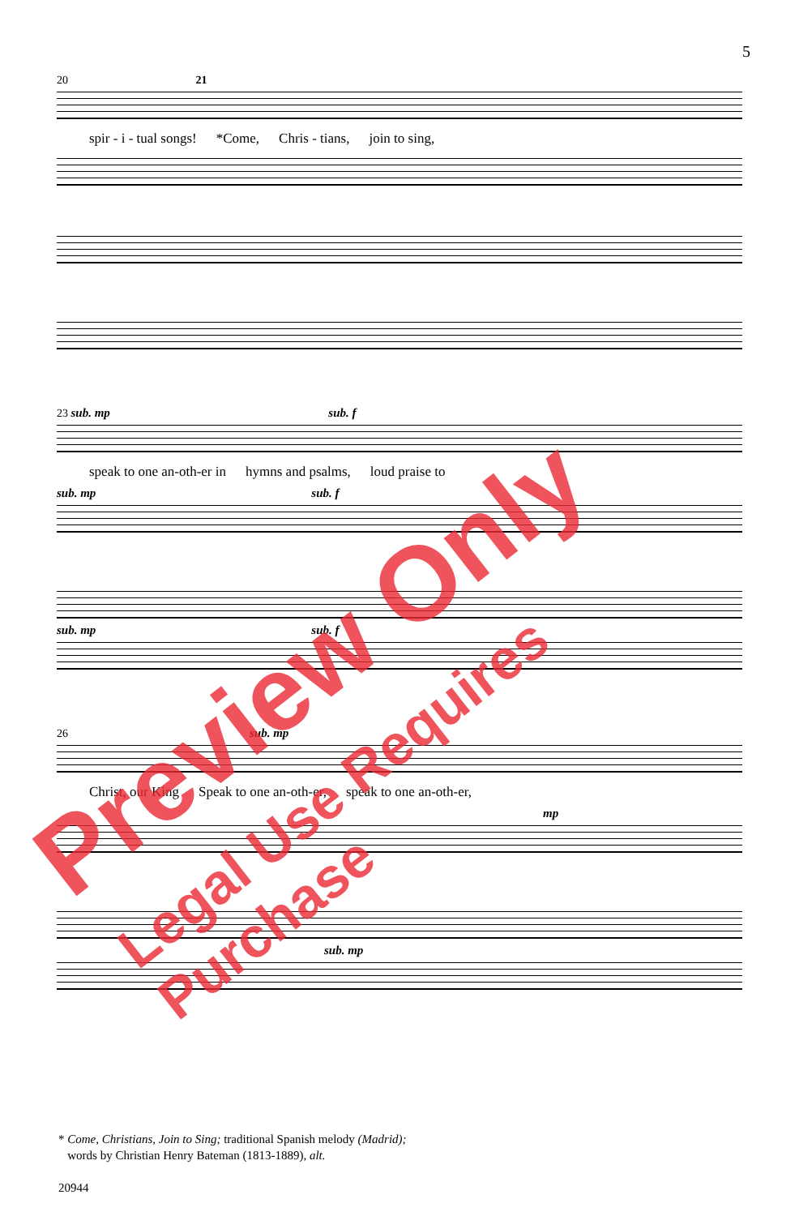5
20 21
spir - i - tual songs! *Come, Chris - tians, join to sing,
23 sub. mp sub. f
speak to one an-oth-er in hymns and psalms, loud praise to
sub. mp sub. f
sub. mp sub. f
26 sub. mp
Christ, our King Speak to one an-oth-er, speak to one an-oth-er,
mp
sub. mp
* Come, Christians, Join to Sing; traditional Spanish melody (Madrid);
words by Christian Henry Bateman (1813-1889), alt.
20944
Preview Only
Legal Use Requires Purchase